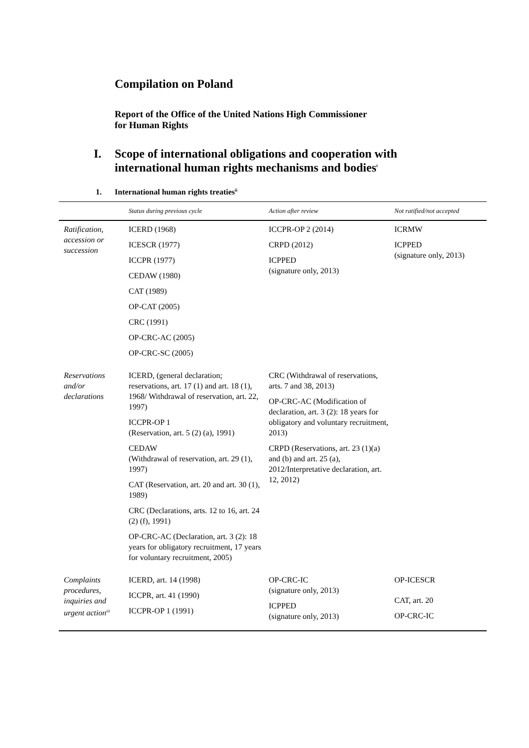Compilation on Poland
Report of the Office of the United Nations High Commissioner
for Human Rights
I. Scope of international obligations and cooperation with
international human rights mechanisms and bodies<sup>i</sup>
1. International human rights treaties<sup>ii</sup>
| | Status during previous cycle | Action after review | Not ratified/not accepted |
| --- | --- | --- | --- |
| Ratification, accession or succession | ICERD (1968) ICESCR (1977) ICCPR (1977) CEDAW (1980) CAT (1989) OP-CAT (2005) CRC (1991) OP-CRC-AC (2005) OP-CRC-SC (2005) | ICCPR-OP 2 (2014) CRPD (2012) ICPPED (signature only, 2013) | ICRMW ICPPED (signature only, 2013) |
| Reservations and/or declarations | ICERD, (general declaration; reservations, art. 17 (1) and art. 18 (1), 1968/ Withdrawal of reservation, art. 22, 1997) ICCPR-OP 1 (Reservation, art. 5 (2) (a), 1991) CEDAW (Withdrawal of reservation, art. 29 (1), 1997) CAT (Reservation, art. 20 and art. 30 (1), 1989) CRC (Declarations, arts. 12 to 16, art. 24 (2) (f), 1991) OP-CRC-AC (Declaration, art. 3 (2): 18 years for obligatory recruitment, 17 years for voluntary recruitment, 2005) | CRC (Withdrawal of reservations, arts. 7 and 38, 2013) OP-CRC-AC (Modification of declaration, art. 3 (2): 18 years for obligatory and voluntary recruitment, 2013) CRPD (Reservations, art. 23 (1)(a) and (b) and art. 25 (a), 2012/Interpretative declaration, art. 12, 2012) | |
| Complaints procedures, inquiries and urgent action<sup>iii</sup> | ICERD, art. 14 (1998) ICCPR, art. 41 (1990) ICCPR-OP 1 (1991) | OP-CRC-IC (signature only, 2013) ICPPED (signature only, 2013) | OP-ICESCR CAT, art. 20 OP-CRC-IC |